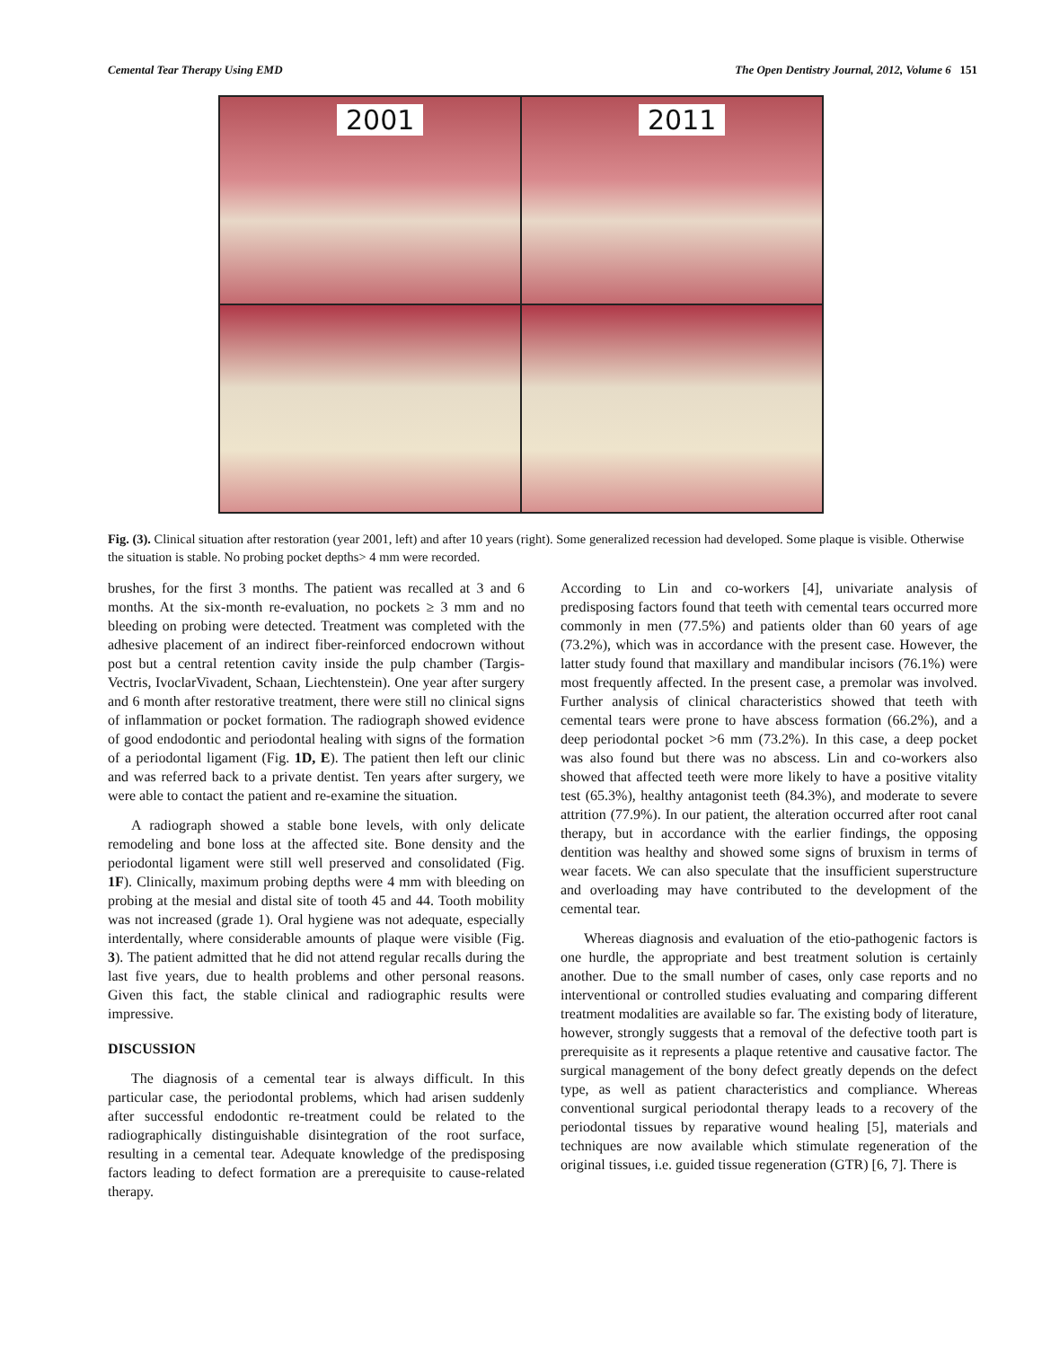Cemental Tear Therapy Using EMD The Open Dentistry Journal, 2012, Volume 6 151
2001
2011
Fig. (3). Clinical situation after restoration (year 2001, left) and after 10 years (right). Some generalized recession had developed. Some plaque is visible. Otherwise the situation is stable. No probing pocket depths> 4 mm were recorded.
brushes, for the first 3 months. The patient was recalled at 3 and 6 months. At the six-month re-evaluation, no pockets ≥ 3 mm and no bleeding on probing were detected. Treatment was completed with the adhesive placement of an indirect fiber-reinforced endocrown without post but a central retention cavity inside the pulp chamber (Targis-Vectris, IvoclarVivadent, Schaan, Liechtenstein). One year after surgery and 6 month after restorative treatment, there were still no clinical signs of inflammation or pocket formation. The radiograph showed evidence of good endodontic and periodontal healing with signs of the formation of a periodontal ligament (Fig. 1D, E). The patient then left our clinic and was referred back to a private dentist. Ten years after surgery, we were able to contact the patient and re-examine the situation.
A radiograph showed a stable bone levels, with only delicate remodeling and bone loss at the affected site. Bone density and the periodontal ligament were still well preserved and consolidated (Fig. 1F). Clinically, maximum probing depths were 4 mm with bleeding on probing at the mesial and distal site of tooth 45 and 44. Tooth mobility was not increased (grade 1). Oral hygiene was not adequate, especially interdentally, where considerable amounts of plaque were visible (Fig. 3). The patient admitted that he did not attend regular recalls during the last five years, due to health problems and other personal reasons. Given this fact, the stable clinical and radiographic results were impressive.
DISCUSSION
The diagnosis of a cemental tear is always difficult. In this particular case, the periodontal problems, which had arisen suddenly after successful endodontic re-treatment could be related to the radiographically distinguishable disintegration of the root surface, resulting in a cemental tear. Adequate knowledge of the predisposing factors leading to defect formation are a prerequisite to cause-related therapy.
According to Lin and co-workers [4], univariate analysis of predisposing factors found that teeth with cemental tears occurred more commonly in men (77.5%) and patients older than 60 years of age (73.2%), which was in accordance with the present case. However, the latter study found that maxillary and mandibular incisors (76.1%) were most frequently affected. In the present case, a premolar was involved. Further analysis of clinical characteristics showed that teeth with cemental tears were prone to have abscess formation (66.2%), and a deep periodontal pocket >6 mm (73.2%). In this case, a deep pocket was also found but there was no abscess. Lin and co-workers also showed that affected teeth were more likely to have a positive vitality test (65.3%), healthy antagonist teeth (84.3%), and moderate to severe attrition (77.9%). In our patient, the alteration occurred after root canal therapy, but in accordance with the earlier findings, the opposing dentition was healthy and showed some signs of bruxism in terms of wear facets. We can also speculate that the insufficient superstructure and overloading may have contributed to the development of the cemental tear.
Whereas diagnosis and evaluation of the etio-pathogenic factors is one hurdle, the appropriate and best treatment solution is certainly another. Due to the small number of cases, only case reports and no interventional or controlled studies evaluating and comparing different treatment modalities are available so far. The existing body of literature, however, strongly suggests that a removal of the defective tooth part is prerequisite as it represents a plaque retentive and causative factor. The surgical management of the bony defect greatly depends on the defect type, as well as patient characteristics and compliance. Whereas conventional surgical periodontal therapy leads to a recovery of the periodontal tissues by reparative wound healing [5], materials and techniques are now available which stimulate regeneration of the original tissues, i.e. guided tissue regeneration (GTR) [6, 7]. There is